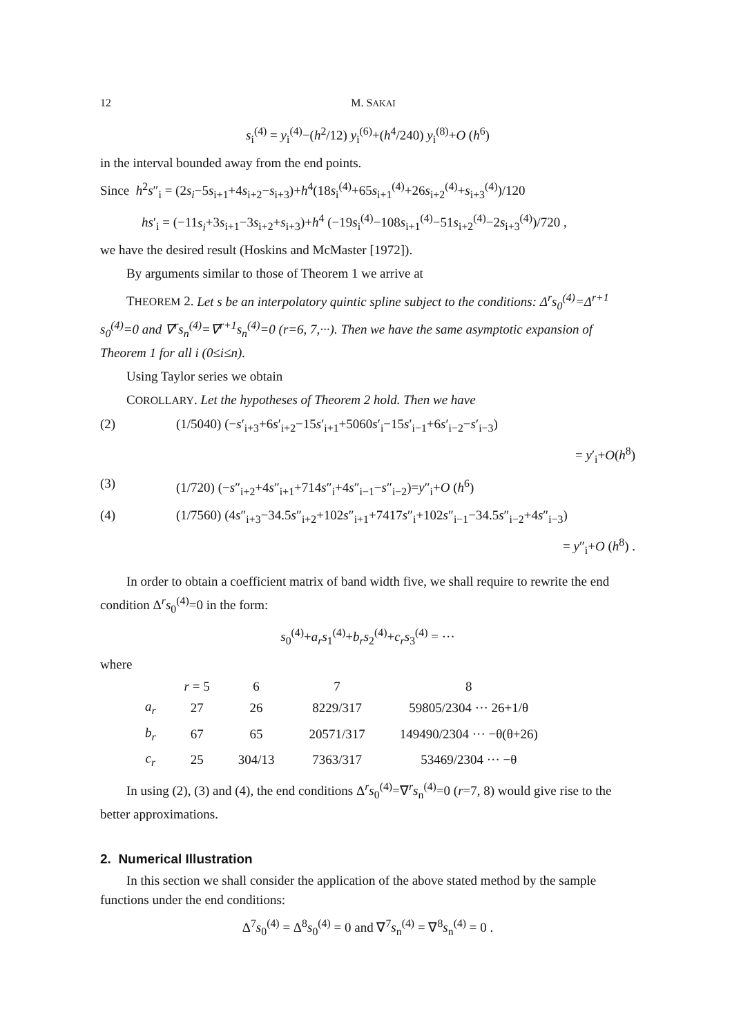12 M. SAKAI
s<sub>i</sub><sup>(4)</sup> = y<sub>i</sub><sup>(4)</sup>−(h<sup>2</sup>/12) y<sub>i</sub><sup>(6)</sup>+(h<sup>4</sup>/240) y<sub>i</sub><sup>(8)</sup>+O (h<sup>6</sup>)
in the interval bounded away from the end points.
Since h<sup>2</sup>s″<sub>i</sub> = (2s<sub>i</sub>−5s<sub>i+1</sub>+4s<sub>i+2</sub>−s<sub>i+3</sub>)+h<sup>4</sup>(18s<sub>i</sub><sup>(4)</sup>+65s<sub>i+1</sub><sup>(4)</sup>+26s<sub>i+2</sub><sup>(4)</sup>+s<sub>i+3</sub><sup>(4)</sup>)/120
hs′<sub>i</sub> = (−11s<sub>i</sub>+3s<sub>i+1</sub>−3s<sub>i+2</sub>+s<sub>i+3</sub>)+h<sup>4</sup> (−19s<sub>i</sub><sup>(4)</sup>−108s<sub>i+1</sub><sup>(4)</sup>−51s<sub>i+2</sub><sup>(4)</sup>−2s<sub>i+3</sub><sup>(4)</sup>)/720 ,
we have the desired result (Hoskins and McMaster [1972]).
By arguments similar to those of Theorem 1 we arrive at
THEOREM 2. Let s be an interpolatory quintic spline subject to the conditions: Δ<sup>r</sup>s<sub>0</sub><sup>(4)</sup>=Δ<sup>r+1</sup> s<sub>0</sub><sup>(4)</sup>=0 and ∇<sup>r</sup>s<sub>n</sub><sup>(4)</sup>=∇<sup>r+1</sup>s<sub>n</sub><sup>(4)</sup>=0 (r=6, 7,···). Then we have the same asymptotic expansion of Theorem 1 for all i (0≤i≤n).
Using Taylor series we obtain
COROLLARY. Let the hypotheses of Theorem 2 hold. Then we have
(2) (1/5040) (−s′<sub>i+3</sub>+6s′<sub>i+2</sub>−15s′<sub>i+1</sub>+5060s′<sub>i</sub>−15s′<sub>i−1</sub>+6s′<sub>i−2</sub>−s′<sub>i−3</sub>)
= y′<sub>i</sub>+O(h<sup>8</sup>)
(3) (1/720) (−s″<sub>i+2</sub>+4s″<sub>i+1</sub>+714s″<sub>i</sub>+4s″<sub>i−1</sub>−s″<sub>i−2</sub>)=y″<sub>i</sub>+O (h<sup>6</sup>)
(4) (1/7560) (4s″<sub>i+3</sub>−34.5s″<sub>i+2</sub>+102s″<sub>i+1</sub>+7417s″<sub>i</sub>+102s″<sub>i−1</sub>−34.5s″<sub>i−2</sub>+4s″<sub>i−3</sub>)
= y″<sub>i</sub>+O (h<sup>8</sup>) .
In order to obtain a coefficient matrix of band width five, we shall require to rewrite the end condition Δ<sup>r</sup>s<sub>0</sub><sup>(4)</sup>=0 in the form:
s<sub>0</sub><sup>(4)</sup>+a<sub>r</sub>s<sub>1</sub><sup>(4)</sup>+b<sub>r</sub>s<sub>2</sub><sup>(4)</sup>+c<sub>r</sub>s<sub>3</sub><sup>(4)</sup> = ···
where
| | r = 5 | 6 | 7 | 8 |
| --- | --- | --- | --- | --- |
| a<sub>r</sub> | 27 | 26 | 8229/317 | 59805/2304 ··· 26+1/θ |
| b<sub>r</sub> | 67 | 65 | 20571/317 | 149490/2304 ··· −θ(θ+26) |
| c<sub>r</sub> | 25 | 304/13 | 7363/317 | 53469/2304 ··· −θ |
In using (2), (3) and (4), the end conditions Δ<sup>r</sup>s<sub>0</sub><sup>(4)</sup>=∇<sup>r</sup>s<sub>n</sub><sup>(4)</sup>=0 (r=7, 8) would give rise to the better approximations.
2. Numerical Illustration
In this section we shall consider the application of the above stated method by the sample functions under the end conditions:
Δ<sup>7</sup>s<sub>0</sub><sup>(4)</sup> = Δ<sup>8</sup>s<sub>0</sub><sup>(4)</sup> = 0 and ∇<sup>7</sup>s<sub>n</sub><sup>(4)</sup> = ∇<sup>8</sup>s<sub>n</sub><sup>(4)</sup> = 0 .